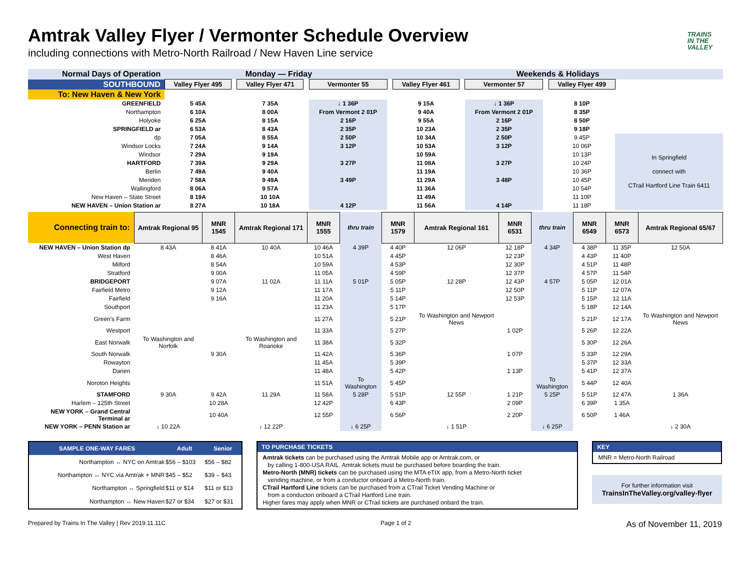TRAINS
IN THE
VALLEY
Amtrak Valley Flyer / Vermonter Schedule Overview
including connections with Metro-North Railroad / New Haven Line service
| Normal Days of Operation | Monday — Friday | | | | | | Weekends & Holidays | | | | | |
| SOUTHBOUND | Valley Flyer 495 | | Valley Flyer 471 | | Vermonter 55 | | Valley Flyer 461 | | Vermonter 57 | | Valley Flyer 499 | |
| To: New Haven & New York | | | | | | | | | | | | |
| GREENFIELD | 5 45A | | 7 35A | | ↓ 1 36P | | 9 15A | | ↓ 1 36P | | 8 10P | |
| Northampton | 6 10A | | 8 00A | | From Vermont 2 01P | | 9 40A | | From Vermont 2 01P | | 8 35P | |
| Holyoke | 6 25A | | 8 15A | | 2 16P | | 9 55A | | 2 16P | | 8 50P | |
| SPRINGFIELD ar | 6 53A | | 8 43A | | 2 35P | | 10 23A | | 2 35P | | 9 18P | |
| dp | 7 05A | | 8 55A | | 2 50P | | 10 34A | | 2 50P | | 9 45P | In Springfield connect with CTrail Hartford Line Train 6411 |
| Windsor Locks | 7 24A | | 9 14A | | 3 12P | | 10 53A | | 3 12P | | 10 06P | |
| Windsor | 7 29A | | 9 19A | | | | 10 59A | | | | 10 13P | |
| HARTFORD | 7 39A | | 9 29A | | 3 27P | | 11 08A | | 3 27P | | 10 24P | |
| Berlin | 7 49A | | 9 40A | | | | 11 19A | | | | 10 36P | |
| Meriden | 7 58A | | 9 49A | | 3 49P | | 11 29A | | 3 48P | | 10 45P | |
| Wallingford | 8 06A | | 9 57A | | | | 11 36A | | | | 10 54P | |
| New Haven – State Street | 8 19A | | 10 10A | | | | 11 49A | | | | 11 10P | |
| NEW HAVEN – Union Station ar | 8 27A | | 10 18A | | 4 12P | | 11 56A | | 4 14P | | 11 18P | |
| Connecting train to: | Amtrak Regional 95 | MNR 1545 | Amtrak Regional 171 | MNR 1555 | thru train | MNR 1579 | Amtrak Regional 161 | MNR 6531 | thru train | MNR 6549 | MNR 6573 | Amtrak Regional 65/67 |
| NEW HAVEN – Union Station dp | 8 43A | 8 41A | 10 40A | 10 46A | 4 39P | 4 40P | 12 06P | 12 18P | 4 34P | 4 38P | 11 35P | 12 50A |
| West Haven | | 8 46A | | 10 51A | | 4 45P | | 12 23P | | 4 43P | 11 40P | |
| Milford | | 8 54A | | 10 59A | | 4 53P | | 12 30P | | 4 51P | 11 48P | |
| Stratford | | 9 00A | | 11 05A | | 4 59P | | 12 37P | | 4 57P | 11 54P | |
| BRIDGEPORT | | 9 07A | 11 02A | 11 11A | 5 01P | 5 05P | 12 28P | 12 43P | 4 57P | 5 05P | 12 01A | |
| Fairfield Metro | | 9 12A | | 11 17A | | 5 11P | | 12 50P | | 5 11P | 12 07A | |
| Fairfield | | 9 16A | | 11 20A | | 5 14P | | 12 53P | | 5 15P | 12 11A | |
| Southport | | | | 11 23A | | 5 17P | | | | 5 18P | 12 14A | |
| Green's Farm | | | | 11 27A | | 5 21P | To Washington and Newport News | | | 5 21P | 12 17A | To Washington and Newport News |
| Westport | | | | 11 33A | | 5 27P | | 1 02P | | 5 26P | 12 22A | |
| East Norwalk | To Washington and Norfolk | | To Washington and Roanoke | 11 38A | | 5 32P | | | | 5 30P | 12 26A | |
| South Norwalk | | 9 30A | | 11 42A | | 5 36P | | 1 07P | | 5 33P | 12 29A | |
| Rowayton | | | | 11 45A | | 5 39P | | | | 5 37P | 12 33A | |
| Darien | | | | 11 48A | | 5 42P | | 1 13P | | 5 41P | 12 37A | |
| Noroton Heights | | | | 11 51A | To Washington | 5 45P | | | To Washington | 5 44P | 12 40A | |
| STAMFORD | 9 30A | 9 42A | 11 29A | 11 58A | 5 28P | 5 51P | 12 55P | 1 21P | 5 25P | 5 51P | 12 47A | 1 36A |
| Harlem – 125th Street | | 10 28A | | 12 42P | | 6 43P | | 2 09P | | 6 39P | 1 35A | |
| NEW YORK – Grand Central Terminal ar | | 10 40A | | 12 55P | | 6 56P | | 2 20P | | 6 50P | 1 46A | |
| NEW YORK – PENN Station ar | ↓ 10 22A | | ↓ 12 22P | | ↓ 6 25P | | ↓ 1 51P | | ↓ 6 25P | | | ↓ 2 30A |
| SAMPLE ONE-WAY FARES | Adult | Senior |
| --- | --- | --- |
| Northampton ↔ NYC on Amtrak | $56 – $103 | $56 – $82 |
| Northampton ↔ NYC via Amtrak + MNR | $45 – $52 | $39 – $43 |
| Northampton ↔ Springfield | $11 or $14 | $11 or $13 |
| Northampton ↔ New Haven | $27 or $34 | $27 or $31 |
TO PURCHASE TICKETS
Amtrak tickets can be purchased using the Amtrak Mobile app or Amtrak.com, or
by calling 1-800-USA RAIL. Amtrak tickets must be purchased before boarding the train.
Metro-North (MNR) tickets can be purchased using the MTA eTIX app, from a Metro-North ticket
vending machine, or from a conductor onboard a Metro-North train.
CTrail Hartford Line tickets can be purchased from a CTrail Ticket Vending Machine or
from a conducton onboard a CTrail Hartford Line train.
Higher fares may apply when MNR or CTrail tickets are purchased onbard the train.
KEY
MNR = Metro-North Railroad
For further information visit
TrainsInTheValley.org/valley-flyer
Prepared by Trains In The Valley | Rev 2019.11.11C Page 1 of 2 As of November 11, 2019